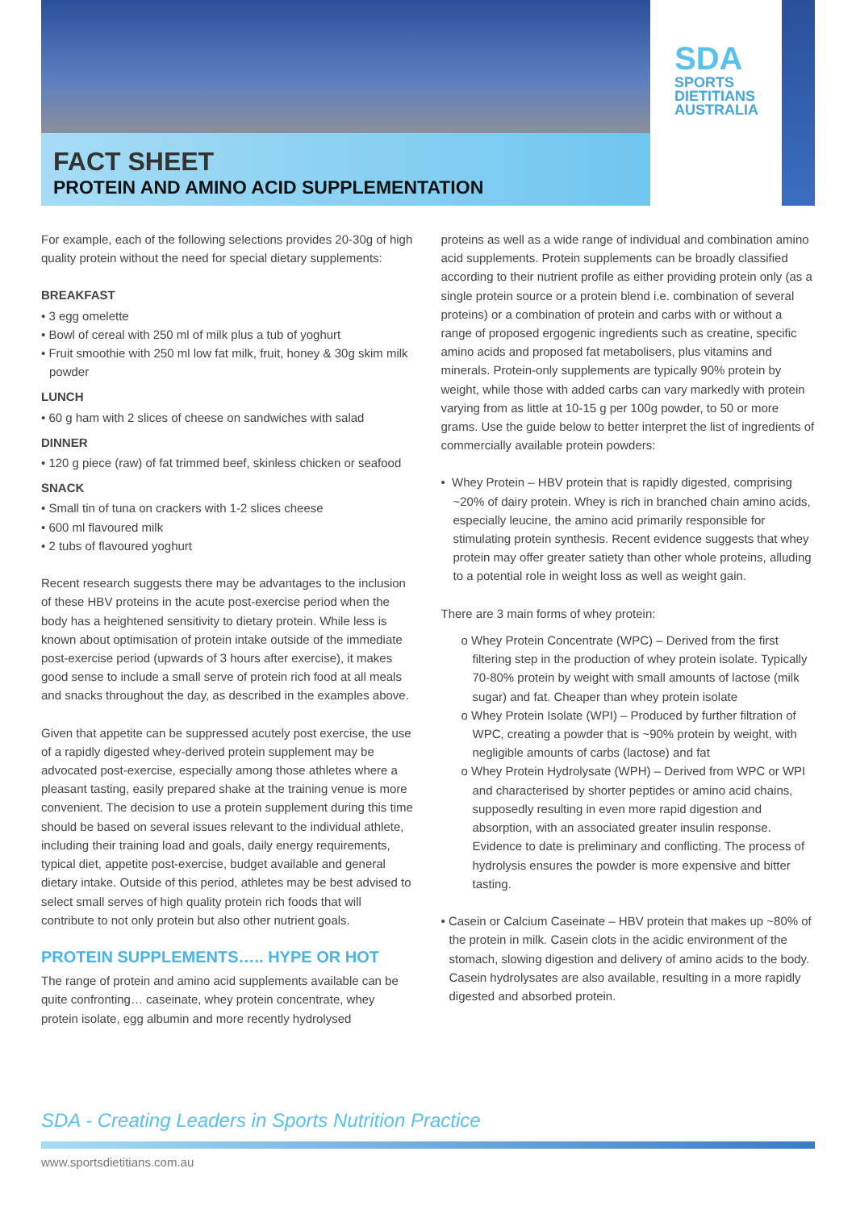SDA
SPORTS
DIETITIANS
AUSTRALIA
FACT SHEET
PROTEIN AND AMINO ACID SUPPLEMENTATION
For example, each of the following selections provides 20-30g of high quality protein without the need for special dietary supplements:
BREAKFAST
• 3 egg omelette
• Bowl of cereal with 250 ml of milk plus a tub of yoghurt
• Fruit smoothie with 250 ml low fat milk, fruit, honey & 30g skim milk powder
LUNCH
• 60 g ham with 2 slices of cheese on sandwiches with salad
DINNER
• 120 g piece (raw) of fat trimmed beef, skinless chicken or seafood
SNACK
• Small tin of tuna on crackers with 1-2 slices cheese
• 600 ml flavoured milk
• 2 tubs of flavoured yoghurt
Recent research suggests there may be advantages to the inclusion of these HBV proteins in the acute post-exercise period when the body has a heightened sensitivity to dietary protein. While less is known about optimisation of protein intake outside of the immediate post-exercise period (upwards of 3 hours after exercise), it makes good sense to include a small serve of protein rich food at all meals and snacks throughout the day, as described in the examples above.
Given that appetite can be suppressed acutely post exercise, the use of a rapidly digested whey-derived protein supplement may be advocated post-exercise, especially among those athletes where a pleasant tasting, easily prepared shake at the training venue is more convenient. The decision to use a protein supplement during this time should be based on several issues relevant to the individual athlete, including their training load and goals, daily energy requirements, typical diet, appetite post-exercise, budget available and general dietary intake. Outside of this period, athletes may be best advised to select small serves of high quality protein rich foods that will contribute to not only protein but also other nutrient goals.
PROTEIN SUPPLEMENTS….. HYPE OR HOT
The range of protein and amino acid supplements available can be quite confronting… caseinate, whey protein concentrate, whey protein isolate, egg albumin and more recently hydrolysed
proteins as well as a wide range of individual and combination amino acid supplements. Protein supplements can be broadly classified according to their nutrient profile as either providing protein only (as a single protein source or a protein blend i.e. combination of several proteins) or a combination of protein and carbs with or without a range of proposed ergogenic ingredients such as creatine, specific amino acids and proposed fat metabolisers, plus vitamins and minerals. Protein-only supplements are typically 90% protein by weight, while those with added carbs can vary markedly with protein varying from as little at 10-15 g per 100g powder, to 50 or more grams. Use the guide below to better interpret the list of ingredients of commercially available protein powders:
• Whey Protein – HBV protein that is rapidly digested, comprising ~20% of dairy protein. Whey is rich in branched chain amino acids, especially leucine, the amino acid primarily responsible for stimulating protein synthesis. Recent evidence suggests that whey protein may offer greater satiety than other whole proteins, alluding to a potential role in weight loss as well as weight gain.
There are 3 main forms of whey protein:
o Whey Protein Concentrate (WPC) – Derived from the first filtering step in the production of whey protein isolate. Typically 70-80% protein by weight with small amounts of lactose (milk sugar) and fat. Cheaper than whey protein isolate
o Whey Protein Isolate (WPI) – Produced by further filtration of WPC, creating a powder that is ~90% protein by weight, with negligible amounts of carbs (lactose) and fat
o Whey Protein Hydrolysate (WPH) – Derived from WPC or WPI and characterised by shorter peptides or amino acid chains, supposedly resulting in even more rapid digestion and absorption, with an associated greater insulin response. Evidence to date is preliminary and conflicting. The process of hydrolysis ensures the powder is more expensive and bitter tasting.
• Casein or Calcium Caseinate – HBV protein that makes up ~80% of the protein in milk. Casein clots in the acidic environment of the stomach, slowing digestion and delivery of amino acids to the body. Casein hydrolysates are also available, resulting in a more rapidly digested and absorbed protein.
SDA - Creating Leaders in Sports Nutrition Practice
www.sportsdietitians.com.au